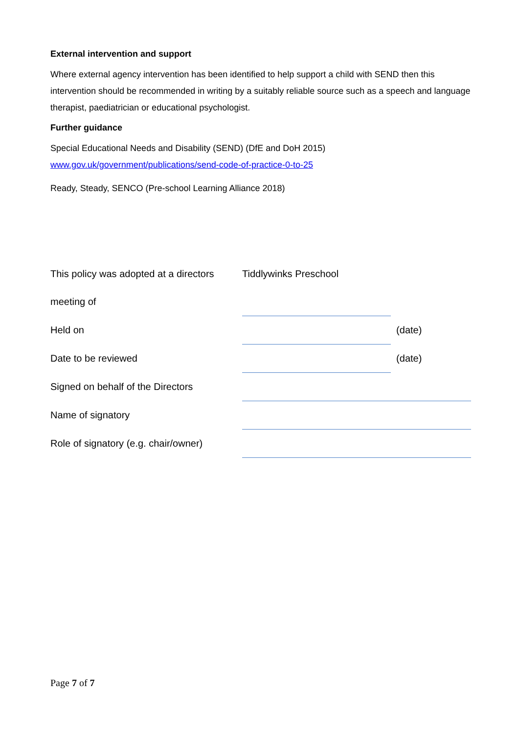External intervention and support
Where external agency intervention has been identified to help support a child with SEND then this intervention should be recommended in writing by a suitably reliable source such as a speech and language therapist, paediatrician or educational psychologist.
Further guidance
Special Educational Needs and Disability (SEND) (DfE and DoH 2015)
www.gov.uk/government/publications/send-code-of-practice-0-to-25
Ready, Steady, SENCO (Pre-school Learning Alliance 2018)
| This policy was adopted at a directors | Tiddlywinks Preschool | |
| meeting of | | |
| Held on | | (date) |
| Date to be reviewed | | (date) |
| Signed on behalf of the Directors | | |
| Name of signatory | | |
| Role of signatory (e.g. chair/owner) | | |
Page 7 of 7